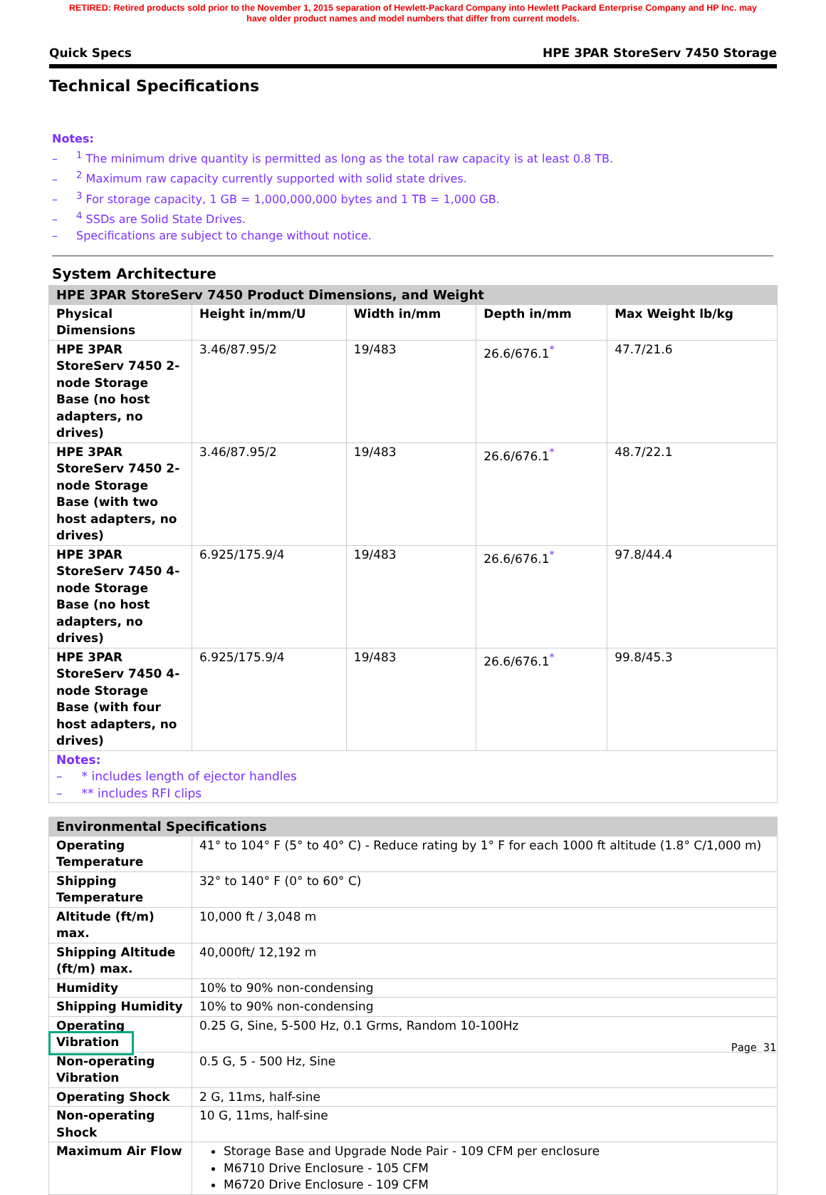RETIRED: Retired products sold prior to the November 1, 2015 separation of Hewlett-Packard Company into Hewlett Packard Enterprise Company and HP Inc. may
have older product names and model numbers that differ from current models.
Quick Specs HPE 3PAR StoreServ 7450 Storage
Technical Specifications
Notes:
–<sup>1</sup> The minimum drive quantity is permitted as long as the total raw capacity is at least 0.8 TB.
–<sup>2</sup> Maximum raw capacity currently supported with solid state drives.
–<sup>3</sup> For storage capacity, 1 GB = 1,000,000,000 bytes and 1 TB = 1,000 GB.
–<sup>4</sup> SSDs are Solid State Drives.
– Specifications are subject to change without notice.
System Architecture
| HPE 3PAR StoreServ 7450 Product Dimensions, and Weight | | | | |
| --- | --- | --- | --- | --- |
| Physical Dimensions | Height in/mm/U | Width in/mm | Depth in/mm | Max Weight lb/kg |
| HPE 3PAR StoreServ 7450 2-node Storage Base (no host adapters, no drives) | 3.46/87.95/2 | 19/483 | 26.6/676.1<sup>*</sup> | 47.7/21.6 |
| HPE 3PAR StoreServ 7450 2-node Storage Base (with two host adapters, no drives) | 3.46/87.95/2 | 19/483 | 26.6/676.1<sup>*</sup> | 48.7/22.1 |
| HPE 3PAR StoreServ 7450 4-node Storage Base (no host adapters, no drives) | 6.925/175.9/4 | 19/483 | 26.6/676.1<sup>*</sup> | 97.8/44.4 |
| HPE 3PAR StoreServ 7450 4-node Storage Base (with four host adapters, no drives) | 6.925/175.9/4 | 19/483 | 26.6/676.1<sup>*</sup> | 99.8/45.3 |
| Notes: – * includes length of ejector handles – ** includes RFI clips | | | | |
| Environmental Specifications | |
| --- | --- |
| Operating Temperature | 41° to 104° F (5° to 40° C) - Reduce rating by 1° F for each 1000 ft altitude (1.8° C/1,000 m) |
| Shipping Temperature | 32° to 140° F (0° to 60° C) |
| Altitude (ft/m) max. | 10,000 ft / 3,048 m |
| Shipping Altitude (ft/m) max. | 40,000ft/ 12,192 m |
| Humidity | 10% to 90% non-condensing |
| Shipping Humidity | 10% to 90% non-condensing |
| Operating Vibration | 0.25 G, Sine, 5-500 Hz, 0.1 Grms, Random 10-100Hz |
| Non-operating Vibration | 0.5 G, 5 - 500 Hz, Sine |
| Operating Shock | 2 G, 11ms, half-sine |
| Non-operating Shock | 10 G, 11ms, half-sine |
| Maximum Air Flow | Storage Base and Upgrade Node Pair - 109 CFM per enclosure M6710 Drive Enclosure - 105 CFM M6720 Drive Enclosure - 109 CFM |
Page 31